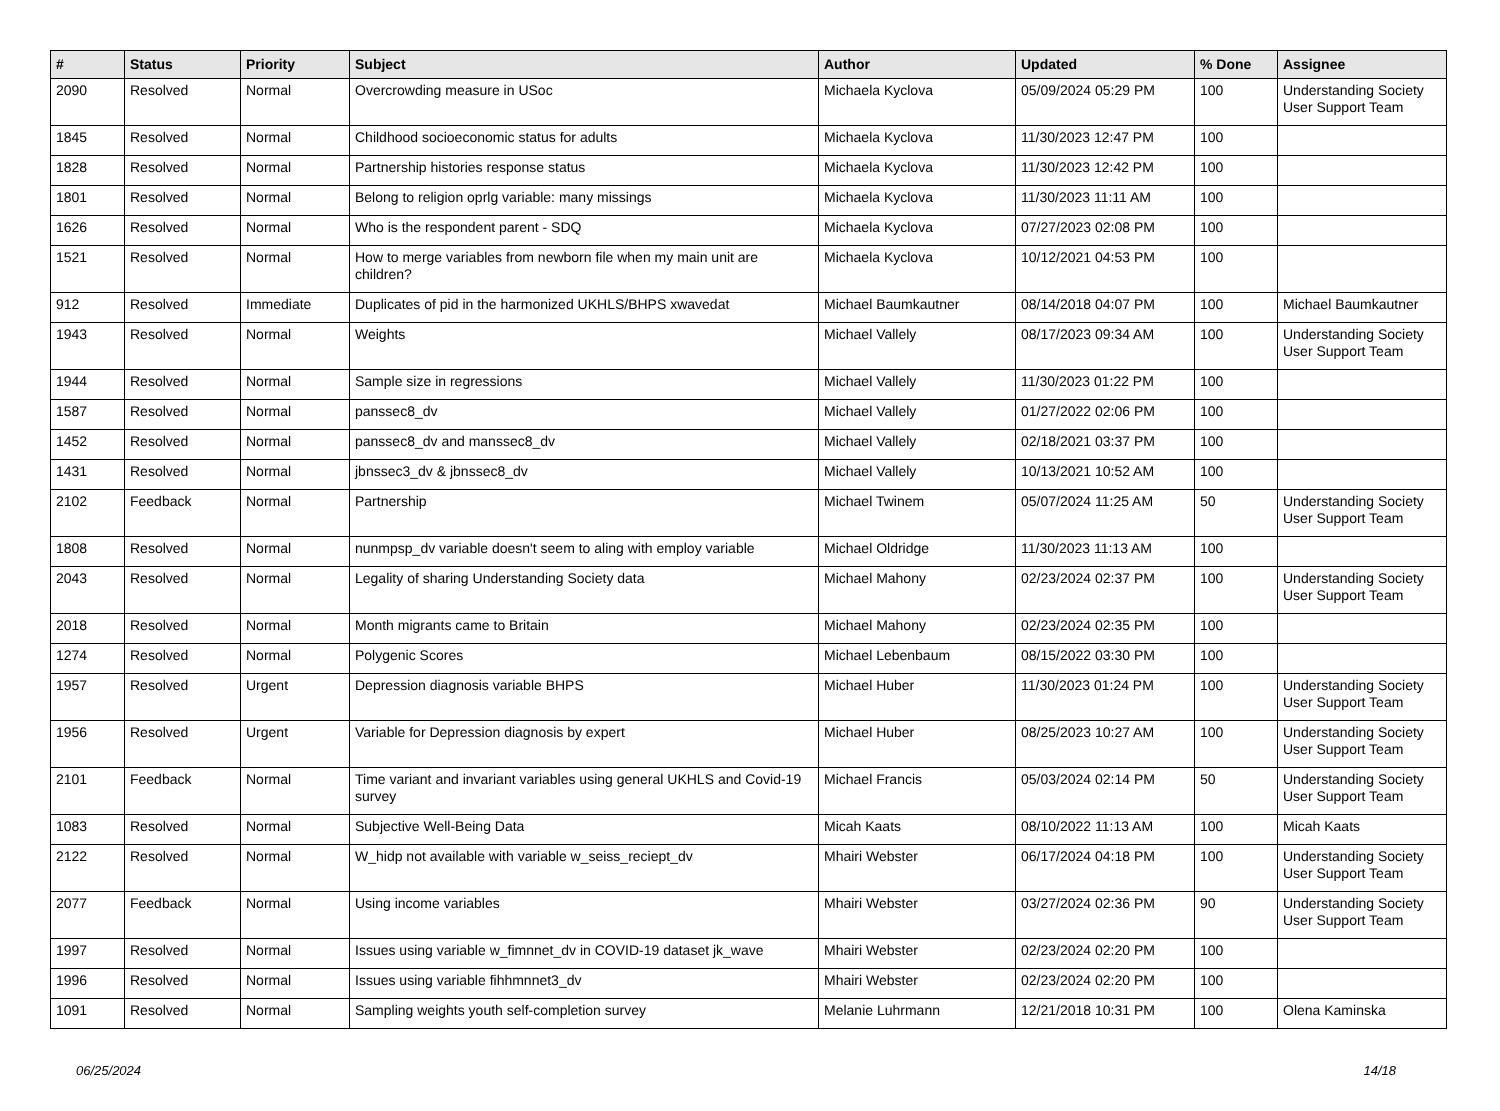| # | Status | Priority | Subject | Author | Updated | % Done | Assignee |
| --- | --- | --- | --- | --- | --- | --- | --- |
| 2090 | Resolved | Normal | Overcrowding measure in USoc | Michaela Kyclova | 05/09/2024 05:29 PM | 100 | Understanding Society User Support Team |
| 1845 | Resolved | Normal | Childhood socioeconomic status for adults | Michaela Kyclova | 11/30/2023 12:47 PM | 100 | |
| 1828 | Resolved | Normal | Partnership histories response status | Michaela Kyclova | 11/30/2023 12:42 PM | 100 | |
| 1801 | Resolved | Normal | Belong to religion oprlg variable: many missings | Michaela Kyclova | 11/30/2023 11:11 AM | 100 | |
| 1626 | Resolved | Normal | Who is the respondent parent - SDQ | Michaela Kyclova | 07/27/2023 02:08 PM | 100 | |
| 1521 | Resolved | Normal | How to merge variables from newborn file when my main unit are children? | Michaela Kyclova | 10/12/2021 04:53 PM | 100 | |
| 912 | Resolved | Immediate | Duplicates of pid in the harmonized UKHLS/BHPS xwavedat | Michael Baumkautner | 08/14/2018 04:07 PM | 100 | Michael Baumkautner |
| 1943 | Resolved | Normal | Weights | Michael Vallely | 08/17/2023 09:34 AM | 100 | Understanding Society User Support Team |
| 1944 | Resolved | Normal | Sample size in regressions | Michael Vallely | 11/30/2023 01:22 PM | 100 | |
| 1587 | Resolved | Normal | panssec8_dv | Michael Vallely | 01/27/2022 02:06 PM | 100 | |
| 1452 | Resolved | Normal | panssec8_dv and manssec8_dv | Michael Vallely | 02/18/2021 03:37 PM | 100 | |
| 1431 | Resolved | Normal | jbnssec3_dv & jbnssec8_dv | Michael Vallely | 10/13/2021 10:52 AM | 100 | |
| 2102 | Feedback | Normal | Partnership | Michael Twinem | 05/07/2024 11:25 AM | 50 | Understanding Society User Support Team |
| 1808 | Resolved | Normal | nunmpsp_dv variable doesn't seem to aling with employ variable | Michael Oldridge | 11/30/2023 11:13 AM | 100 | |
| 2043 | Resolved | Normal | Legality of sharing Understanding Society data | Michael Mahony | 02/23/2024 02:37 PM | 100 | Understanding Society User Support Team |
| 2018 | Resolved | Normal | Month migrants came to Britain | Michael Mahony | 02/23/2024 02:35 PM | 100 | |
| 1274 | Resolved | Normal | Polygenic Scores | Michael Lebenbaum | 08/15/2022 03:30 PM | 100 | |
| 1957 | Resolved | Urgent | Depression diagnosis variable BHPS | Michael Huber | 11/30/2023 01:24 PM | 100 | Understanding Society User Support Team |
| 1956 | Resolved | Urgent | Variable for Depression diagnosis by expert | Michael Huber | 08/25/2023 10:27 AM | 100 | Understanding Society User Support Team |
| 2101 | Feedback | Normal | Time variant and invariant variables using general UKHLS and Covid-19 survey | Michael Francis | 05/03/2024 02:14 PM | 50 | Understanding Society User Support Team |
| 1083 | Resolved | Normal | Subjective Well-Being Data | Micah Kaats | 08/10/2022 11:13 AM | 100 | Micah Kaats |
| 2122 | Resolved | Normal | W_hidp not available with variable w_seiss_reciept_dv | Mhairi Webster | 06/17/2024 04:18 PM | 100 | Understanding Society User Support Team |
| 2077 | Feedback | Normal | Using income variables | Mhairi Webster | 03/27/2024 02:36 PM | 90 | Understanding Society User Support Team |
| 1997 | Resolved | Normal | Issues using variable w_fimnnet_dv in COVID-19 dataset jk_wave | Mhairi Webster | 02/23/2024 02:20 PM | 100 | |
| 1996 | Resolved | Normal | Issues using variable fihhmnnet3_dv | Mhairi Webster | 02/23/2024 02:20 PM | 100 | |
| 1091 | Resolved | Normal | Sampling weights youth self-completion survey | Melanie Luhrmann | 12/21/2018 10:31 PM | 100 | Olena Kaminska |
06/25/2024 14/18